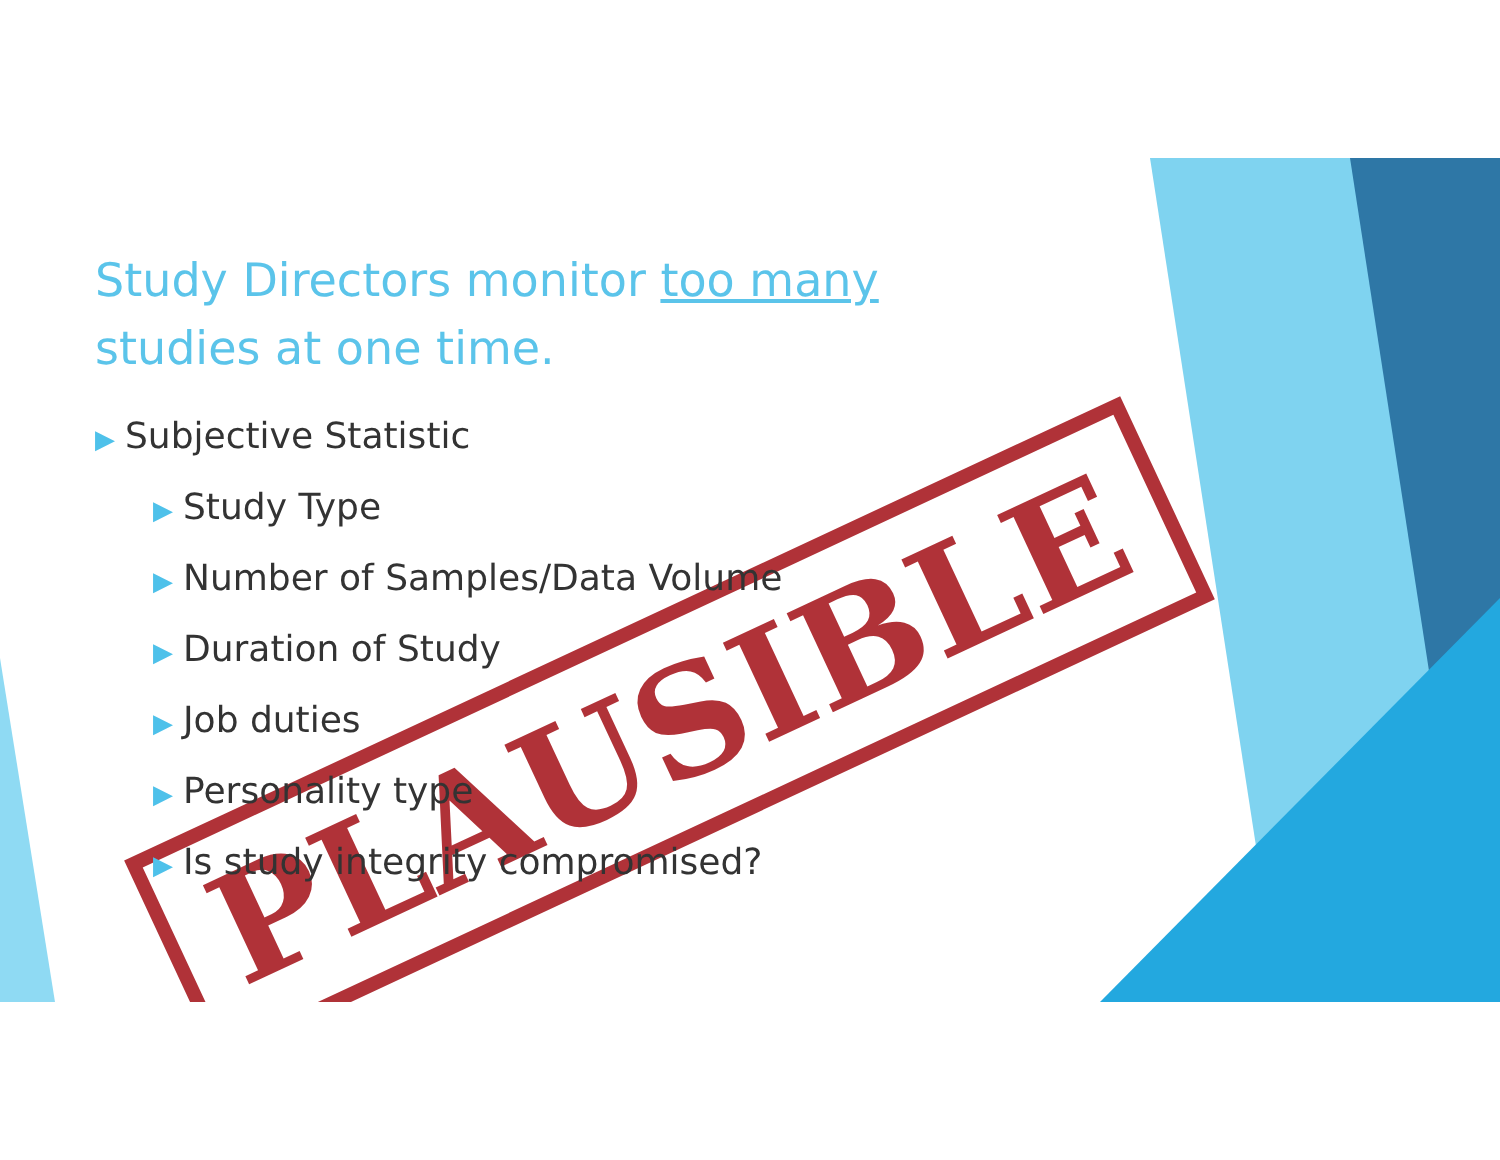PLAUSIBLE
Study Directors monitor too many
studies at one time.
▶ Subjective Statistic
▶ Study Type
▶ Number of Samples/Data Volume
▶ Duration of Study
▶ Job duties
▶ Personality type
▶ Is study integrity compromised?